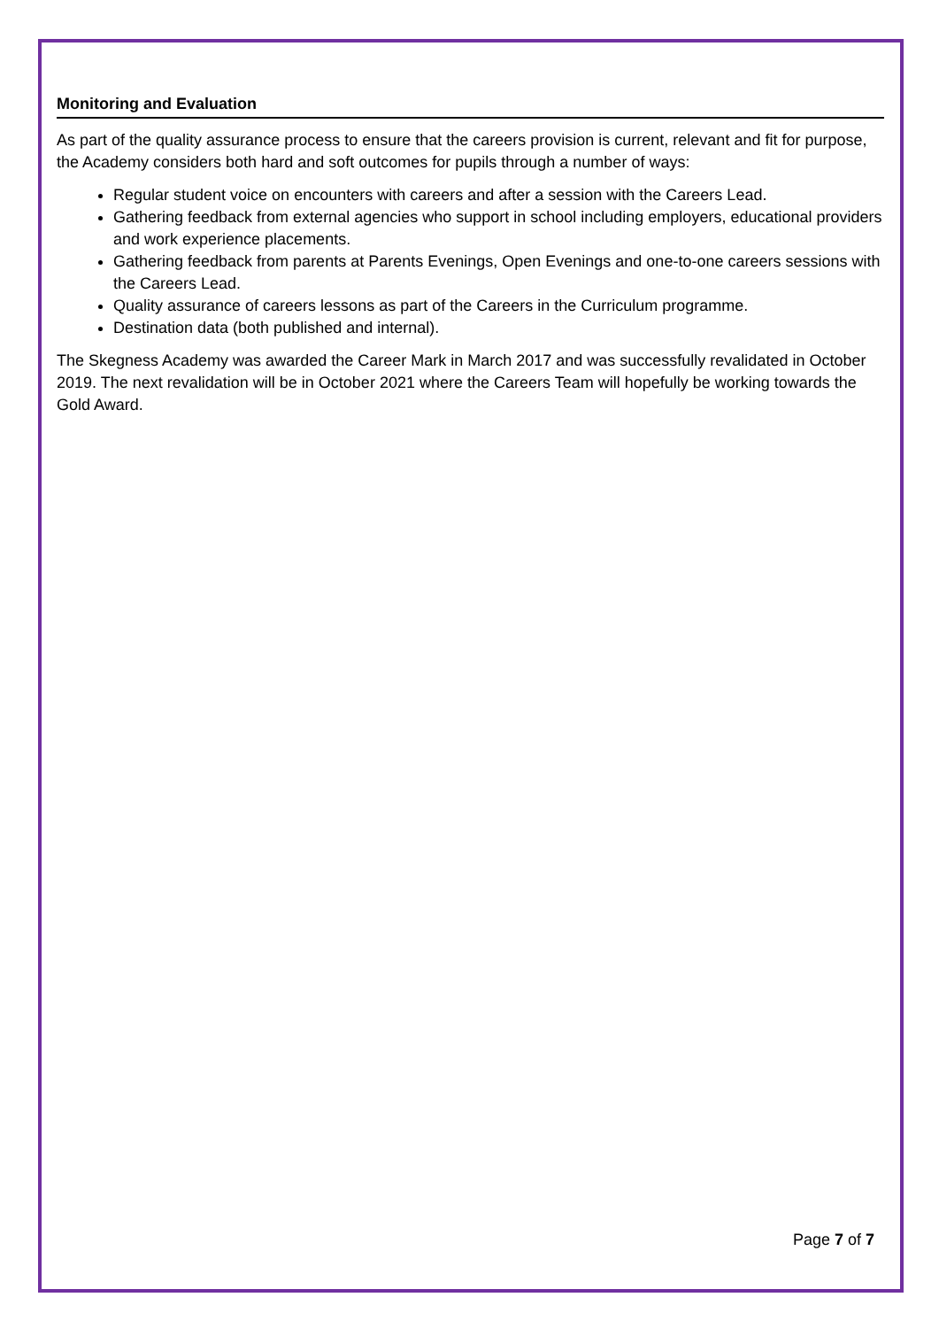Monitoring and Evaluation
As part of the quality assurance process to ensure that the careers provision is current, relevant and fit for purpose, the Academy considers both hard and soft outcomes for pupils through a number of ways:
Regular student voice on encounters with careers and after a session with the Careers Lead.
Gathering feedback from external agencies who support in school including employers, educational providers and work experience placements.
Gathering feedback from parents at Parents Evenings, Open Evenings and one-to-one careers sessions with the Careers Lead.
Quality assurance of careers lessons as part of the Careers in the Curriculum programme.
Destination data (both published and internal).
The Skegness Academy was awarded the Career Mark in March 2017 and was successfully revalidated in October 2019. The next revalidation will be in October 2021 where the Careers Team will hopefully be working towards the Gold Award.
Page 7 of 7